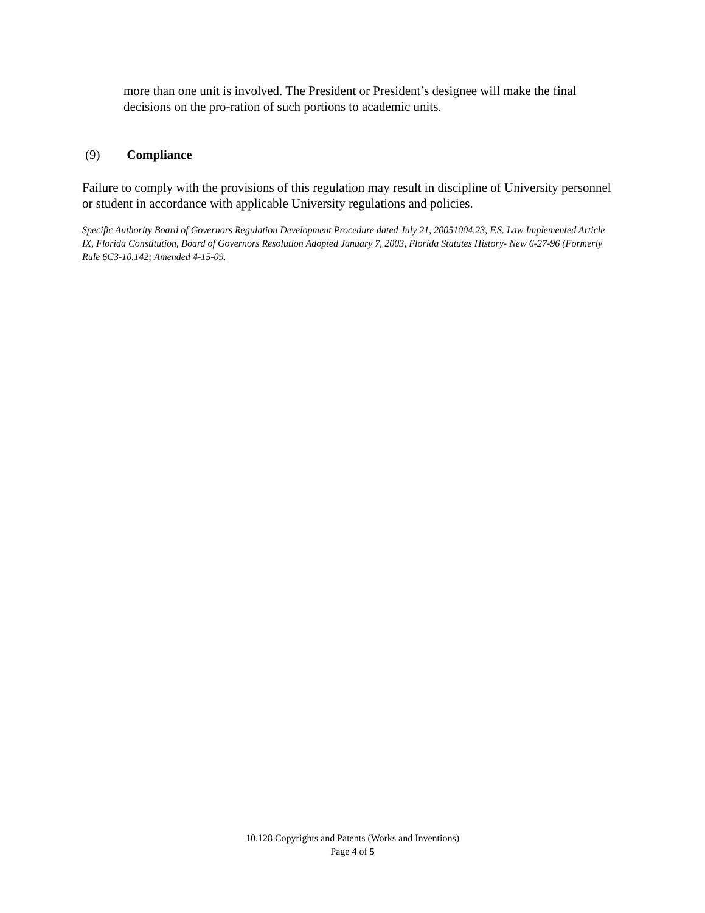more than one unit is involved. The President or President’s designee will make the final decisions on the pro-ration of such portions to academic units.
(9) Compliance
Failure to comply with the provisions of this regulation may result in discipline of University personnel or student in accordance with applicable University regulations and policies.
Specific Authority Board of Governors Regulation Development Procedure dated July 21, 20051004.23, F.S. Law Implemented Article IX, Florida Constitution, Board of Governors Resolution Adopted January 7, 2003, Florida Statutes History- New 6-27-96 (Formerly Rule 6C3-10.142; Amended 4-15-09.
10.128 Copyrights and Patents (Works and Inventions)
Page 4 of 5